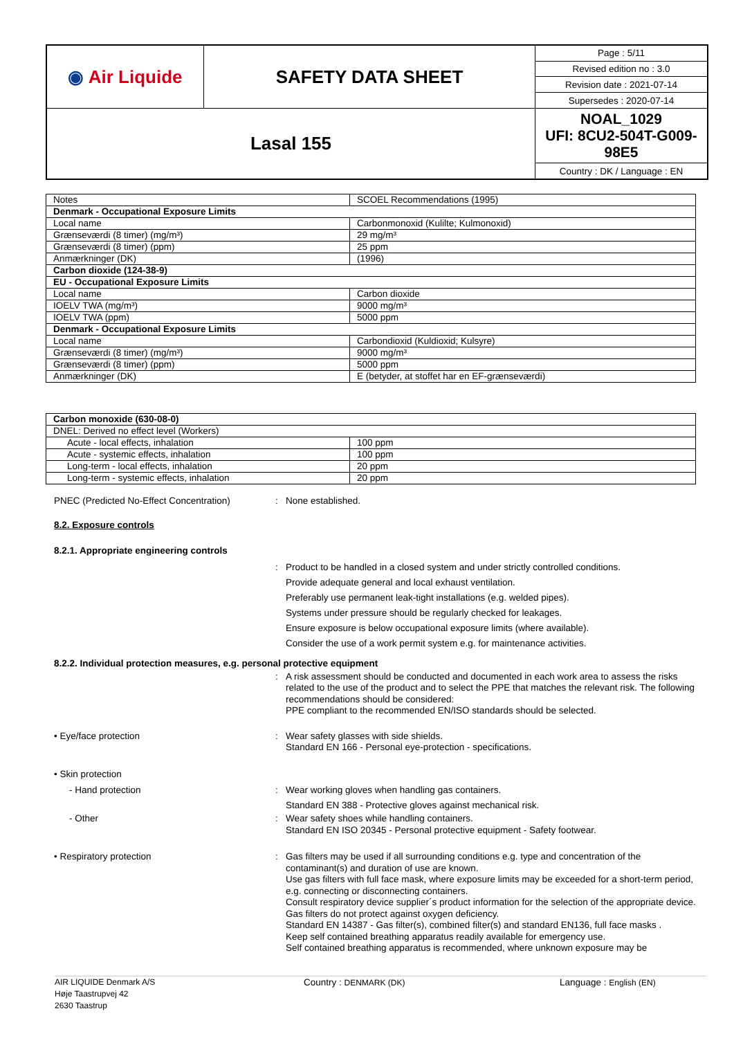| ◉ Air Liquide | SAFETY DATA SHEET | Page : 5/11 |
| | | Revised edition no : 3.0 |
| | | Revision date : 2021-07-14 |
| | | Supersedes : 2020-07-14 |
| Lasal 155 | | NOAL_1029 UFI: 8CU2-504T-G009-98E5 |
| | | Country : DK / Language : EN |
| Notes | SCOEL Recommendations (1995) |
| Denmark - Occupational Exposure Limits | |
| Local name | Carbonmonoxid (Kulilte; Kulmonoxid) |
| Grænseværdi (8 timer) (mg/m³) | 29 mg/m³ |
| Grænseværdi (8 timer) (ppm) | 25 ppm |
| Anmærkninger (DK) | (1996) |
| Carbon dioxide (124-38-9) | |
| EU - Occupational Exposure Limits | |
| Local name | Carbon dioxide |
| IOELV TWA (mg/m³) | 9000 mg/m³ |
| IOELV TWA (ppm) | 5000 ppm |
| Denmark - Occupational Exposure Limits | |
| Local name | Carbondioxid (Kuldioxid; Kulsyre) |
| Grænseværdi (8 timer) (mg/m³) | 9000 mg/m³ |
| Grænseværdi (8 timer) (ppm) | 5000 ppm |
| Anmærkninger (DK) | E (betyder, at stoffet har en EF-grænseværdi) |
| Carbon monoxide (630-08-0) | |
| DNEL: Derived no effect level (Workers) | |
| Acute - local effects, inhalation | 100 ppm |
| Acute - systemic effects, inhalation | 100 ppm |
| Long-term - local effects, inhalation | 20 ppm |
| Long-term - systemic effects, inhalation | 20 ppm |
PNEC (Predicted No-Effect Concentration)
: None established.
8.2. Exposure controls
8.2.1. Appropriate engineering controls
: Product to be handled in a closed system and under strictly controlled conditions.
Provide adequate general and local exhaust ventilation.
Preferably use permanent leak-tight installations (e.g. welded pipes).
Systems under pressure should be regularly checked for leakages.
Ensure exposure is below occupational exposure limits (where available).
Consider the use of a work permit system e.g. for maintenance activities.
8.2.2. Individual protection measures, e.g. personal protective equipment
: A risk assessment should be conducted and documented in each work area to assess the risks related to the use of the product and to select the PPE that matches the relevant risk. The following recommendations should be considered:
PPE compliant to the recommended EN/ISO standards should be selected.
• Eye/face protection : Wear safety glasses with side shields.
Standard EN 166 - Personal eye-protection - specifications.
• Skin protection
- Hand protection : Wear working gloves when handling gas containers.
Standard EN 388 - Protective gloves against mechanical risk.
- Other : Wear safety shoes while handling containers.
Standard EN ISO 20345 - Personal protective equipment - Safety footwear.
• Respiratory protection : Gas filters may be used if all surrounding conditions e.g. type and concentration of the contaminant(s) and duration of use are known.
Use gas filters with full face mask, where exposure limits may be exceeded for a short-term period, e.g. connecting or disconnecting containers.
Consult respiratory device supplier´s product information for the selection of the appropriate device.
Gas filters do not protect against oxygen deficiency.
Standard EN 14387 - Gas filter(s), combined filter(s) and standard EN136, full face masks .
Keep self contained breathing apparatus readily available for emergency use.
Self contained breathing apparatus is recommended, where unknown exposure may be
AIR LIQUIDE Denmark A/S
Høje Taastrupvej 42
2630 Taastrup
Country : DENMARK (DK) Language : English (EN)